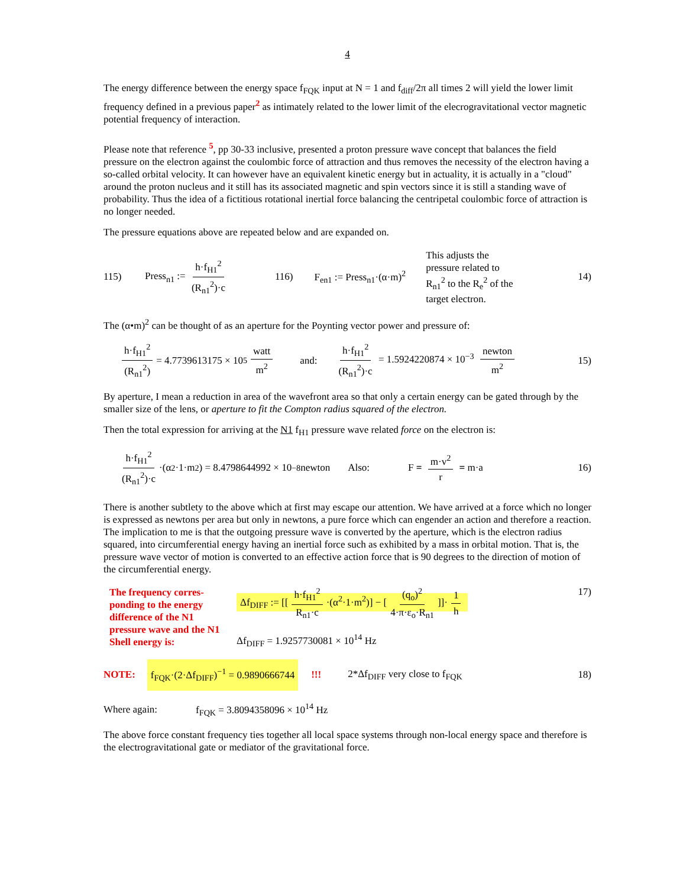4
The energy difference between the energy space f<sub>FQK</sub> input at N = 1 and f<sub>diff</sub>/2π all times 2 will yield the lower limit frequency defined in a previous paper<sup>2</sup> as intimately related to the lower limit of the elecrogravitational vector magnetic potential frequency of interaction.
Please note that reference <sup>5</sup>, pp 30-33 inclusive, presented a proton pressure wave concept that balances the field pressure on the electron against the coulombic force of attraction and thus removes the necessity of the electron having a so-called orbital velocity. It can however have an equivalent kinetic energy but in actuality, it is actually in a "cloud" around the proton nucleus and it still has its associated magnetic and spin vectors since it is still a standing wave of probability. Thus the idea of a fictitious rotational inertial force balancing the centripetal coulombic force of attraction is no longer needed.
The pressure equations above are repeated below and are expanded on.
115) Press<sub>n1</sub> := h·f<sub>H1</sub><sup>2</sup> (R<sub>n1</sub><sup>2</sup>)·c 116) F<sub>en1</sub> := Press<sub>n1</sub>·(α·m)<sup>2</sup> This adjusts the pressure related to R<sub>n1</sub><sup>2</sup> to the R<sub>e</sub><sup>2</sup> of the target electron. 14)
The (α•m)<sup>2</sup> can be thought of as an aperture for the Poynting vector power and pressure of:
h·f<sub>H1</sub><sup>2</sup> (R<sub>n1</sub><sup>2</sup>) = 4.7739613175 × 10<sup>5</sup> watt m<sup>2</sup> and: h·f<sub>H1</sub><sup>2</sup> (R<sub>n1</sub><sup>2</sup>)·c = 1.5924220874 × 10<sup>−3</sup> newton m<sup>2</sup> 15)
By aperture, I mean a reduction in area of the wavefront area so that only a certain energy can be gated through by the smaller size of the lens, or aperture to fit the Compton radius squared of the electron.
Then the total expression for arriving at the N1 f<sub>H1</sub> pressure wave related force on the electron is:
h·f<sub>H1</sub><sup>2</sup> (R<sub>n1</sub><sup>2</sup>)·c ·(α<sup>2</sup>·1·m<sup>2</sup>) = 8.4798644992 × 10<sup>−8</sup> newton Also: F = m·v<sup>2</sup> r = m·a 16)
There is another subtlety to the above which at first may escape our attention. We have arrived at a force which no longer is expressed as newtons per area but only in newtons, a pure force which can engender an action and therefore a reaction. The implication to me is that the outgoing pressure wave is converted by the aperture, which is the electron radius squared, into circumferential energy having an inertial force such as exhibited by a mass in orbital motion. That is, the pressure wave vector of motion is converted to an effective action force that is 90 degrees to the direction of motion of the circumferential energy.
The frequency corres-ponding to the energy difference of the N1 pressure wave and the N1 Shell energy is: Δf<sub>DIFF</sub> := [[h·f<sub>H1</sub><sup>2</sup> R<sub>n1</sub>·c ·(α<sup>2</sup>·1·m<sup>2</sup>)] − [(q<sub>o</sub>)<sup>2</sup> 4·π·ε<sub>o</sub>·R<sub>n1</sub>]]· 1 h
Δf<sub>DIFF</sub> = 1.9257730081 × 10<sup>14</sup> Hz 17)
NOTE: f<sub>FQK</sub>·(2·Δf<sub>DIFF</sub>)<sup>−1</sup> = 0.9890666744!!! 2*Δf<sub>DIFF</sub> very close to f<sub>FQK</sub> 18)
Where again: f<sub>FQK</sub> = 3.8094358096 × 10<sup>14</sup> Hz
The above force constant frequency ties together all local space systems through non-local energy space and therefore is the electrogravitational gate or mediator of the gravitational force.